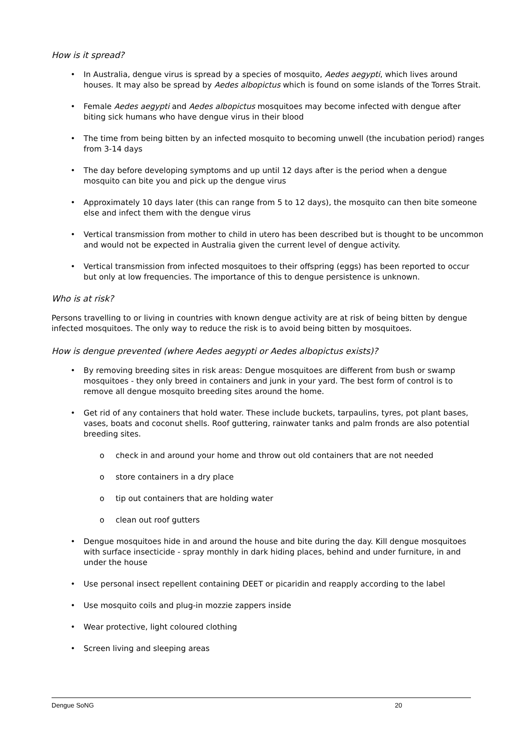How is it spread?
• In Australia, dengue virus is spread by a species of mosquito, Aedes aegypti, which lives around houses. It may also be spread by Aedes albopictus which is found on some islands of the Torres Strait.
• Female Aedes aegypti and Aedes albopictus mosquitoes may become infected with dengue after biting sick humans who have dengue virus in their blood
• The time from being bitten by an infected mosquito to becoming unwell (the incubation period) ranges from 3-14 days
• The day before developing symptoms and up until 12 days after is the period when a dengue mosquito can bite you and pick up the dengue virus
• Approximately 10 days later (this can range from 5 to 12 days), the mosquito can then bite someone else and infect them with the dengue virus
• Vertical transmission from mother to child in utero has been described but is thought to be uncommon and would not be expected in Australia given the current level of dengue activity.
• Vertical transmission from infected mosquitoes to their offspring (eggs) has been reported to occur but only at low frequencies. The importance of this to dengue persistence is unknown.
Who is at risk?
Persons travelling to or living in countries with known dengue activity are at risk of being bitten by dengue infected mosquitoes. The only way to reduce the risk is to avoid being bitten by mosquitoes.
How is dengue prevented (where Aedes aegypti or Aedes albopictus exists)?
• By removing breeding sites in risk areas: Dengue mosquitoes are different from bush or swamp mosquitoes - they only breed in containers and junk in your yard. The best form of control is to remove all dengue mosquito breeding sites around the home.
• Get rid of any containers that hold water. These include buckets, tarpaulins, tyres, pot plant bases, vases, boats and coconut shells. Roof guttering, rainwater tanks and palm fronds are also potential breeding sites.
o check in and around your home and throw out old containers that are not needed
o store containers in a dry place
o tip out containers that are holding water
o clean out roof gutters
• Dengue mosquitoes hide in and around the house and bite during the day. Kill dengue mosquitoes with surface insecticide - spray monthly in dark hiding places, behind and under furniture, in and under the house
• Use personal insect repellent containing DEET or picaridin and reapply according to the label
• Use mosquito coils and plug-in mozzie zappers inside
• Wear protective, light coloured clothing
• Screen living and sleeping areas
Dengue SoNG 20